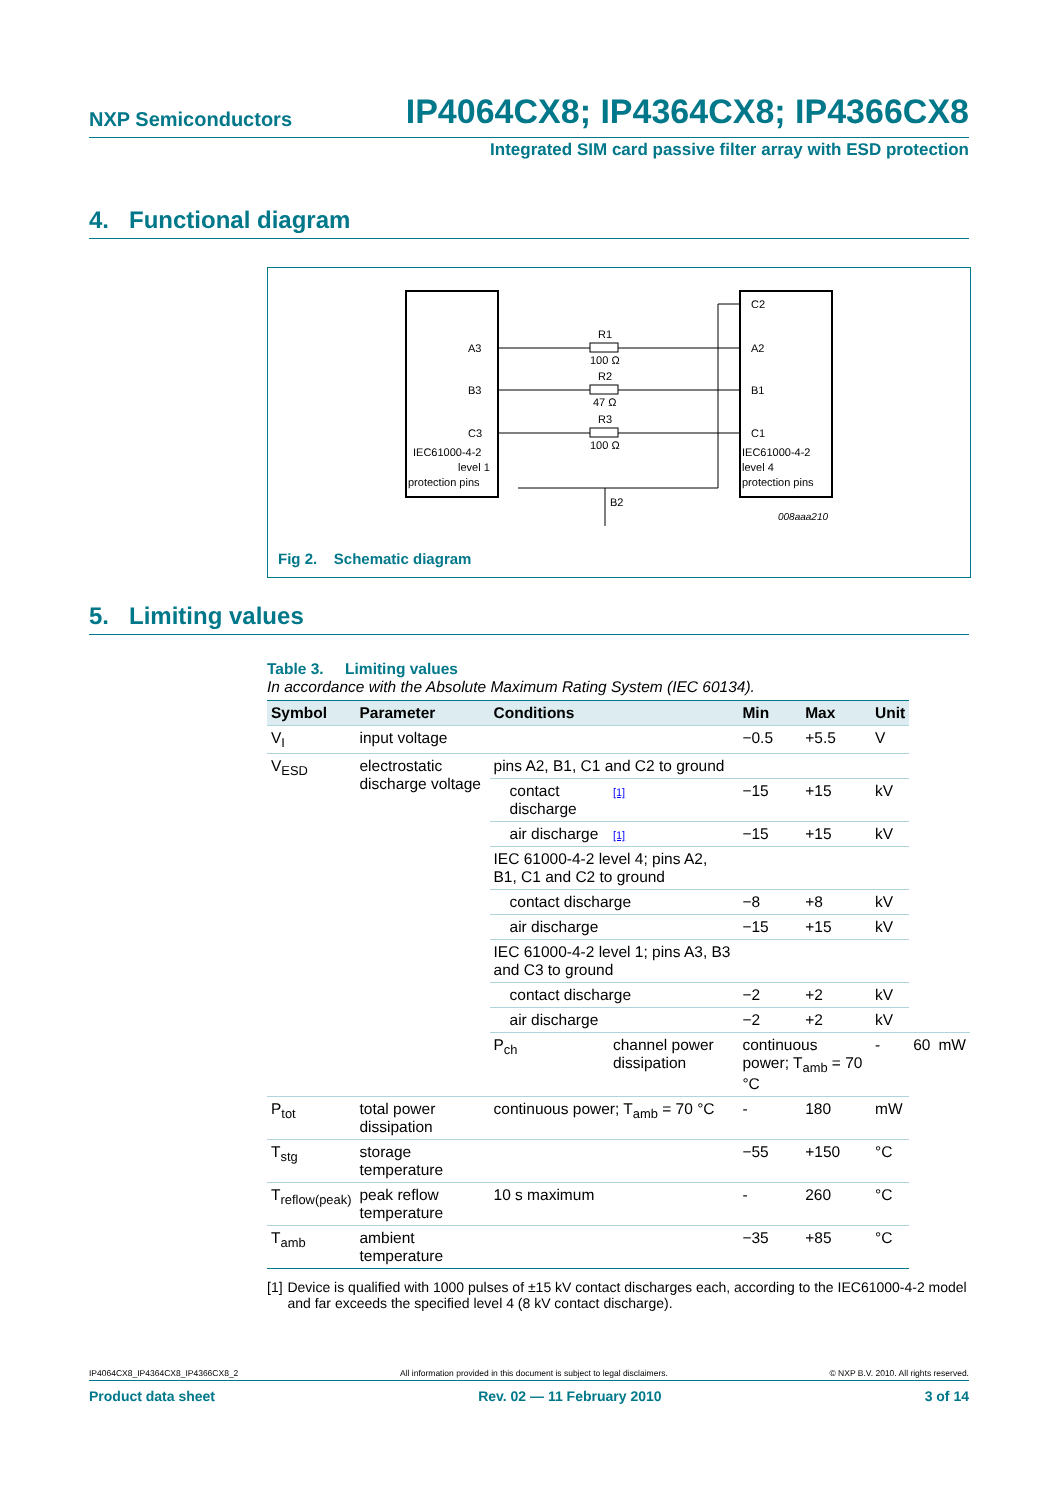NXP Semiconductors IP4064CX8; IP4364CX8; IP4366CX8
Integrated SIM card passive filter array with ESD protection
4. Functional diagram
A3
B3
C3
C2
A2
B1
C1
R1
100 Ω
R2
47 Ω
R3
100 Ω
IEC61000-4-2
level 1
protection pins
IEC61000-4-2
level 4
protection pins
B2
008aaa210
Fig 2. Schematic diagram
5. Limiting values
Table 3. Limiting values
In accordance with the Absolute Maximum Rating System (IEC 60134).
| Symbol | Parameter | Conditions | | Min | Max | Unit | | |
| --- | --- | --- | --- | --- | --- | --- | --- | --- |
| V<sub>I</sub> | input voltage | | | −0.5 | +5.5 | V | | |
| V<sub>ESD</sub> | electrostatic discharge voltage | pins A2, B1, C1 and C2 to ground | | | | | | |
| | | contact discharge | [1] | −15 | +15 | kV | | |
| | | air discharge | [1] | −15 | +15 | kV | | |
| | | IEC 61000-4-2 level 4; pins A2, B1, C1 and C2 to ground | | | | | | |
| | | contact discharge | | −8 | +8 | kV | | |
| | | air discharge | | −15 | +15 | kV | | |
| | | IEC 61000-4-2 level 1; pins A3, B3 and C3 to ground | | | | | | |
| | | contact discharge | | −2 | +2 | kV | | |
| | | air discharge | | −2 | +2 | kV | | |
| | | P<sub>ch</sub> | channel power dissipation | continuous power; T<sub>amb</sub> = 70 °C | | - | 60 | mW |
| P<sub>tot</sub> | total power dissipation | continuous power; T<sub>amb</sub> = 70 °C | | - | 180 | mW | | |
| T<sub>stg</sub> | storage temperature | | | −55 | +150 | °C | | |
| T<sub>reflow(peak)</sub> | peak reflow temperature | 10 s maximum | | - | 260 | °C | | |
| T<sub>amb</sub> | ambient temperature | | | −35 | +85 | °C | | |
[1] Device is qualified with 1000 pulses of ±15 kV contact discharges each, according to the IEC61000-4-2 model and far exceeds the specified level 4 (8 kV contact discharge).
IP4064CX8_IP4364CX8_IP4366CX8_2 All information provided in this document is subject to legal disclaimers. © NXP B.V. 2010. All rights reserved.
Product data sheet Rev. 02 — 11 February 2010 3 of 14